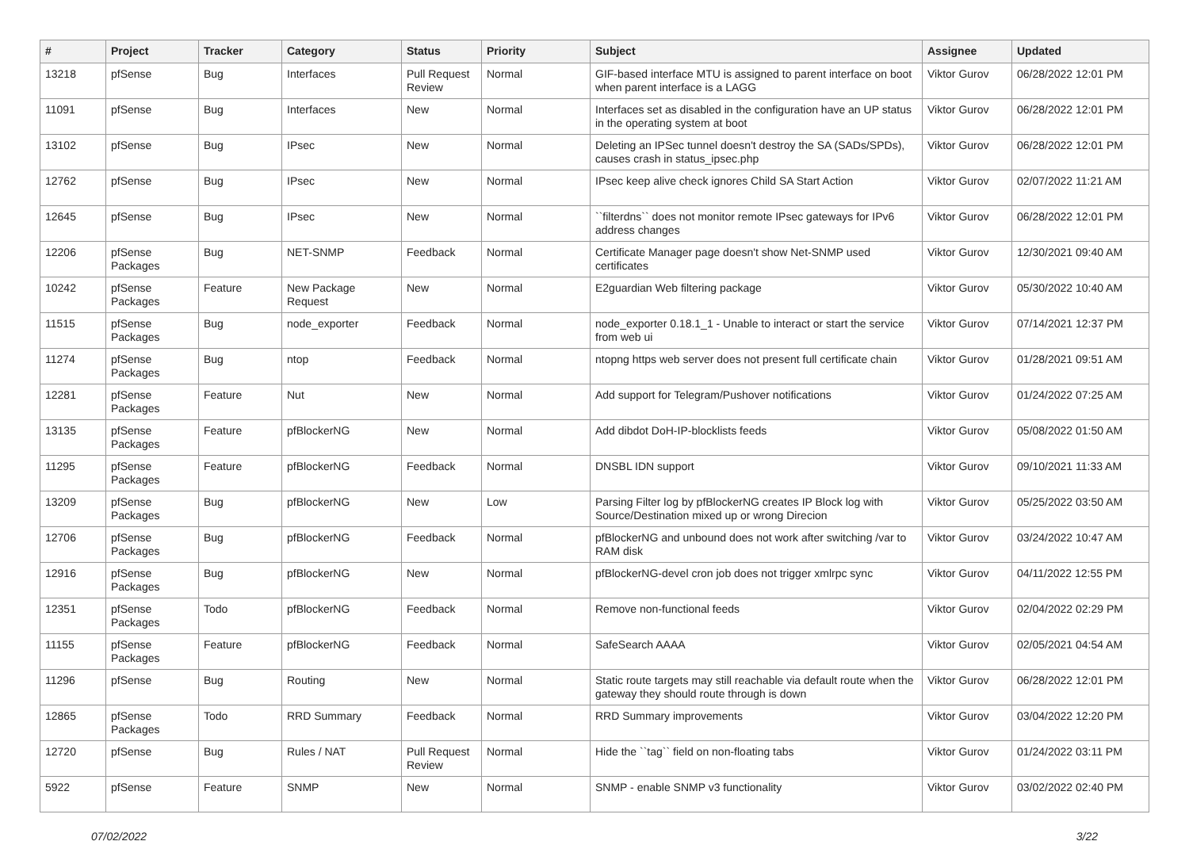| # | Project | Tracker | Category | Status | Priority | Subject | Assignee | Updated |
| --- | --- | --- | --- | --- | --- | --- | --- | --- |
| 13218 | pfSense | Bug | Interfaces | Pull Request Review | Normal | GIF-based interface MTU is assigned to parent interface on boot when parent interface is a LAGG | Viktor Gurov | 06/28/2022 12:01 PM |
| 11091 | pfSense | Bug | Interfaces | New | Normal | Interfaces set as disabled in the configuration have an UP status in the operating system at boot | Viktor Gurov | 06/28/2022 12:01 PM |
| 13102 | pfSense | Bug | IPsec | New | Normal | Deleting an IPSec tunnel doesn't destroy the SA (SADs/SPDs), causes crash in status_ipsec.php | Viktor Gurov | 06/28/2022 12:01 PM |
| 12762 | pfSense | Bug | IPsec | New | Normal | IPsec keep alive check ignores Child SA Start Action | Viktor Gurov | 02/07/2022 11:21 AM |
| 12645 | pfSense | Bug | IPsec | New | Normal | ``filterdns`` does not monitor remote IPsec gateways for IPv6 address changes | Viktor Gurov | 06/28/2022 12:01 PM |
| 12206 | pfSense Packages | Bug | NET-SNMP | Feedback | Normal | Certificate Manager page doesn't show Net-SNMP used certificates | Viktor Gurov | 12/30/2021 09:40 AM |
| 10242 | pfSense Packages | Feature | New Package Request | New | Normal | E2guardian Web filtering package | Viktor Gurov | 05/30/2022 10:40 AM |
| 11515 | pfSense Packages | Bug | node_exporter | Feedback | Normal | node_exporter 0.18.1_1 - Unable to interact or start the service from web ui | Viktor Gurov | 07/14/2021 12:37 PM |
| 11274 | pfSense Packages | Bug | ntop | Feedback | Normal | ntopng https web server does not present full certificate chain | Viktor Gurov | 01/28/2021 09:51 AM |
| 12281 | pfSense Packages | Feature | Nut | New | Normal | Add support for Telegram/Pushover notifications | Viktor Gurov | 01/24/2022 07:25 AM |
| 13135 | pfSense Packages | Feature | pfBlockerNG | New | Normal | Add dibdot DoH-IP-blocklists feeds | Viktor Gurov | 05/08/2022 01:50 AM |
| 11295 | pfSense Packages | Feature | pfBlockerNG | Feedback | Normal | DNSBL IDN support | Viktor Gurov | 09/10/2021 11:33 AM |
| 13209 | pfSense Packages | Bug | pfBlockerNG | New | Low | Parsing Filter log by pfBlockerNG creates IP Block log with Source/Destination mixed up or wrong Direcion | Viktor Gurov | 05/25/2022 03:50 AM |
| 12706 | pfSense Packages | Bug | pfBlockerNG | Feedback | Normal | pfBlockerNG and unbound does not work after switching /var to RAM disk | Viktor Gurov | 03/24/2022 10:47 AM |
| 12916 | pfSense Packages | Bug | pfBlockerNG | New | Normal | pfBlockerNG-devel cron job does not trigger xmlrpc sync | Viktor Gurov | 04/11/2022 12:55 PM |
| 12351 | pfSense Packages | Todo | pfBlockerNG | Feedback | Normal | Remove non-functional feeds | Viktor Gurov | 02/04/2022 02:29 PM |
| 11155 | pfSense Packages | Feature | pfBlockerNG | Feedback | Normal | SafeSearch AAAA | Viktor Gurov | 02/05/2021 04:54 AM |
| 11296 | pfSense | Bug | Routing | New | Normal | Static route targets may still reachable via default route when the gateway they should route through is down | Viktor Gurov | 06/28/2022 12:01 PM |
| 12865 | pfSense Packages | Todo | RRD Summary | Feedback | Normal | RRD Summary improvements | Viktor Gurov | 03/04/2022 12:20 PM |
| 12720 | pfSense | Bug | Rules / NAT | Pull Request Review | Normal | Hide the ``tag`` field on non-floating tabs | Viktor Gurov | 01/24/2022 03:11 PM |
| 5922 | pfSense | Feature | SNMP | New | Normal | SNMP - enable SNMP v3 functionality | Viktor Gurov | 03/02/2022 02:40 PM |
07/02/2022 3/22